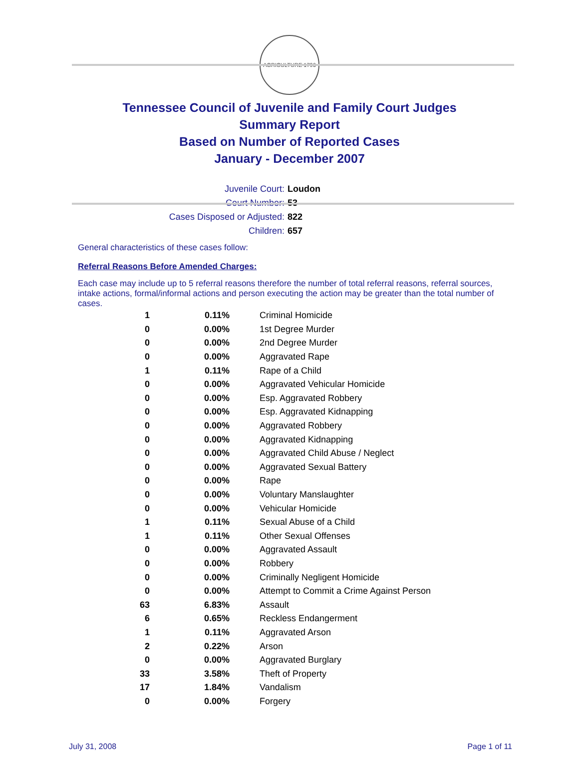AGRICULTURE 1796
Tennessee Council of Juvenile and Family Court Judges
Summary Report
Based on Number of Reported Cases
January - December 2007
Juvenile Court: Loudon
Court Number: 53
Cases Disposed or Adjusted: 822
Children: 657
General characteristics of these cases follow:
Referral Reasons Before Amended Charges:
Each case may include up to 5 referral reasons therefore the number of total referral reasons, referral sources, intake actions, formal/informal actions and person executing the action may be greater than the total number of cases.
| 1 | 0.11% | Criminal Homicide |
| 0 | 0.00% | 1st Degree Murder |
| 0 | 0.00% | 2nd Degree Murder |
| 0 | 0.00% | Aggravated Rape |
| 1 | 0.11% | Rape of a Child |
| 0 | 0.00% | Aggravated Vehicular Homicide |
| 0 | 0.00% | Esp. Aggravated Robbery |
| 0 | 0.00% | Esp. Aggravated Kidnapping |
| 0 | 0.00% | Aggravated Robbery |
| 0 | 0.00% | Aggravated Kidnapping |
| 0 | 0.00% | Aggravated Child Abuse / Neglect |
| 0 | 0.00% | Aggravated Sexual Battery |
| 0 | 0.00% | Rape |
| 0 | 0.00% | Voluntary Manslaughter |
| 0 | 0.00% | Vehicular Homicide |
| 1 | 0.11% | Sexual Abuse of a Child |
| 1 | 0.11% | Other Sexual Offenses |
| 0 | 0.00% | Aggravated Assault |
| 0 | 0.00% | Robbery |
| 0 | 0.00% | Criminally Negligent Homicide |
| 0 | 0.00% | Attempt to Commit a Crime Against Person |
| 63 | 6.83% | Assault |
| 6 | 0.65% | Reckless Endangerment |
| 1 | 0.11% | Aggravated Arson |
| 2 | 0.22% | Arson |
| 0 | 0.00% | Aggravated Burglary |
| 33 | 3.58% | Theft of Property |
| 17 | 1.84% | Vandalism |
| 0 | 0.00% | Forgery |
July 31, 2008 Page 1 of 11